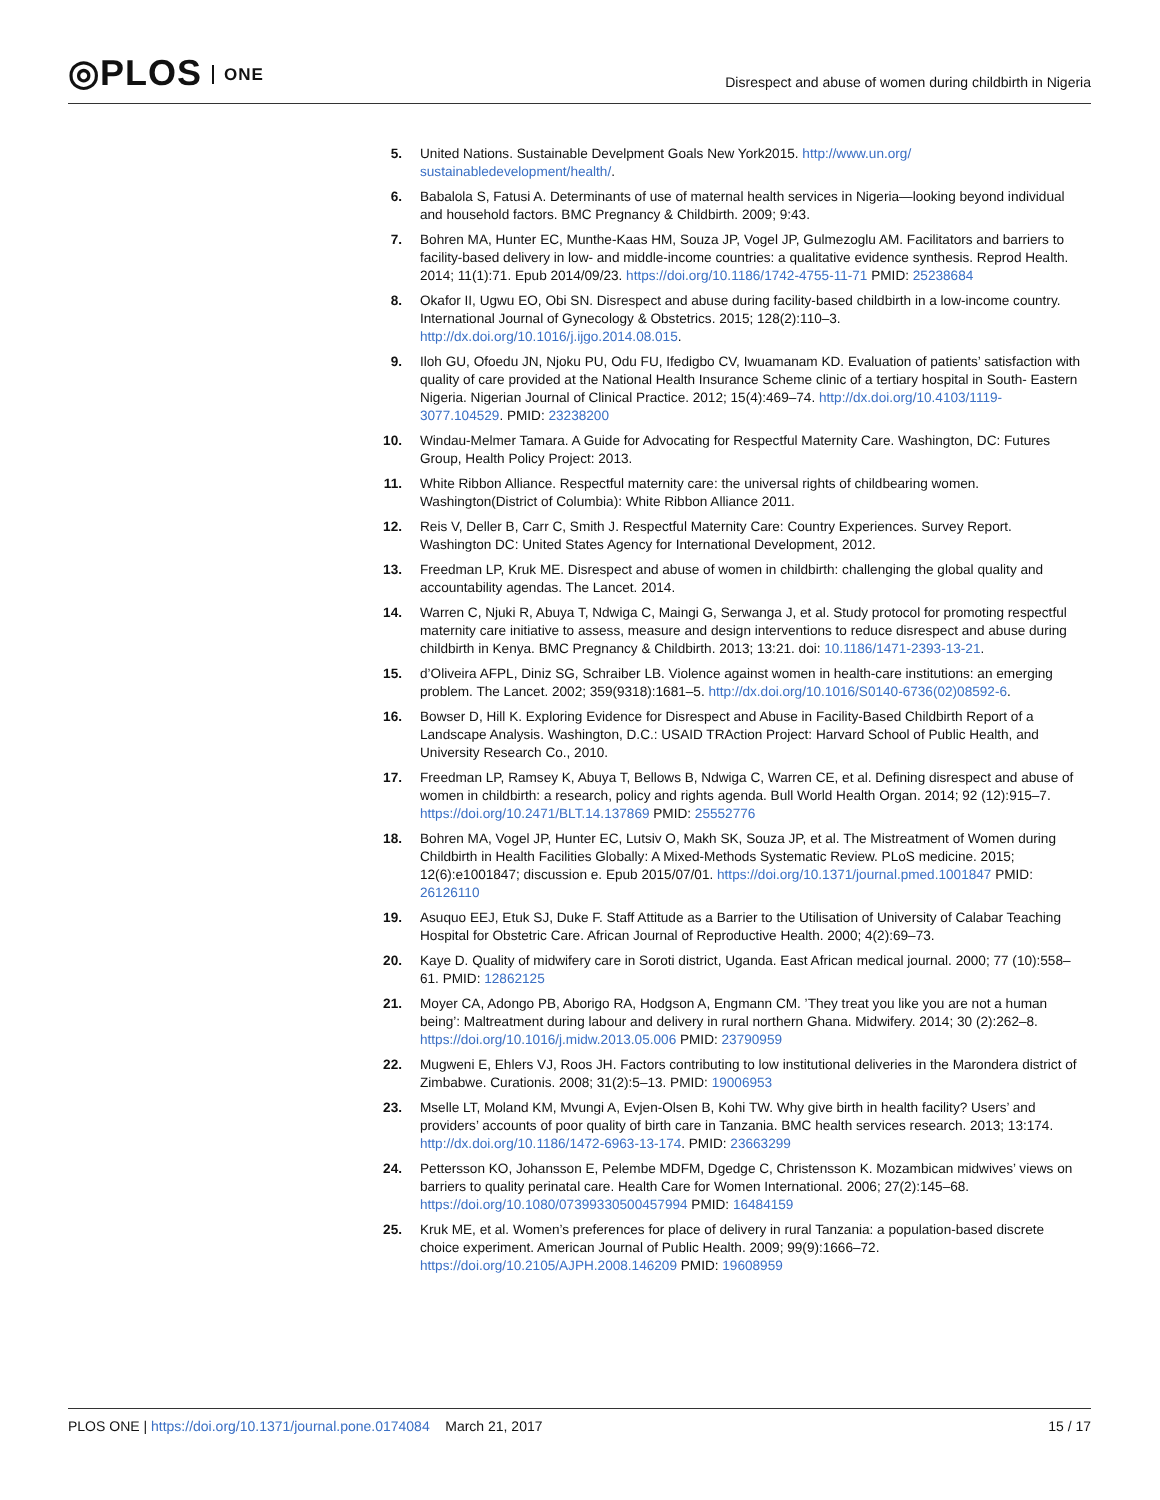◎PLOS ONE
Disrespect and abuse of women during childbirth in Nigeria
5. United Nations. Sustainable Develpment Goals New York2015. http://www.un.org/ sustainabledevelopment/health/.
6. Babalola S, Fatusi A. Determinants of use of maternal health services in Nigeria—looking beyond individual and household factors. BMC Pregnancy & Childbirth. 2009; 9:43.
7. Bohren MA, Hunter EC, Munthe-Kaas HM, Souza JP, Vogel JP, Gulmezoglu AM. Facilitators and barriers to facility-based delivery in low- and middle-income countries: a qualitative evidence synthesis. Reprod Health. 2014; 11(1):71. Epub 2014/09/23. https://doi.org/10.1186/1742-4755-11-71 PMID: 25238684
8. Okafor II, Ugwu EO, Obi SN. Disrespect and abuse during facility-based childbirth in a low-income country. International Journal of Gynecology & Obstetrics. 2015; 128(2):110–3. http://dx.doi.org/10.1016/j.ijgo.2014.08.015.
9. Iloh GU, Ofoedu JN, Njoku PU, Odu FU, Ifedigbo CV, Iwuamanam KD. Evaluation of patients’ satisfaction with quality of care provided at the National Health Insurance Scheme clinic of a tertiary hospital in South- Eastern Nigeria. Nigerian Journal of Clinical Practice. 2012; 15(4):469–74. http://dx.doi.org/10.4103/1119-3077.104529. PMID: 23238200
10.
Windau-Melmer Tamara. A Guide for Advocating for Respectful Maternity Care. Washington, DC: Futures Group, Health Policy Project: 2013.
11.
White Ribbon Alliance. Respectful maternity care: the universal rights of childbearing women. Washington(District of Columbia): White Ribbon Alliance 2011.
12.
Reis V, Deller B, Carr C, Smith J. Respectful Maternity Care: Country Experiences. Survey Report. Washington DC: United States Agency for International Development, 2012.
13.
Freedman LP, Kruk ME. Disrespect and abuse of women in childbirth: challenging the global quality and accountability agendas. The Lancet. 2014.
14.
Warren C, Njuki R, Abuya T, Ndwiga C, Maingi G, Serwanga J, et al. Study protocol for promoting respectful maternity care initiative to assess, measure and design interventions to reduce disrespect and abuse during childbirth in Kenya. BMC Pregnancy & Childbirth. 2013; 13:21. doi: 10.1186/1471-2393-13-21.
15.
d’Oliveira AFPL, Diniz SG, Schraiber LB. Violence against women in health-care institutions: an emerging problem. The Lancet. 2002; 359(9318):1681–5. http://dx.doi.org/10.1016/S0140-6736(02)08592-6.
16.
Bowser D, Hill K. Exploring Evidence for Disrespect and Abuse in Facility-Based Childbirth Report of a Landscape Analysis. Washington, D.C.: USAID TRAction Project: Harvard School of Public Health, and University Research Co., 2010.
17.
Freedman LP, Ramsey K, Abuya T, Bellows B, Ndwiga C, Warren CE, et al. Defining disrespect and abuse of women in childbirth: a research, policy and rights agenda. Bull World Health Organ. 2014; 92 (12):915–7. https://doi.org/10.2471/BLT.14.137869 PMID: 25552776
18.
Bohren MA, Vogel JP, Hunter EC, Lutsiv O, Makh SK, Souza JP, et al. The Mistreatment of Women during Childbirth in Health Facilities Globally: A Mixed-Methods Systematic Review. PLoS medicine. 2015; 12(6):e1001847; discussion e. Epub 2015/07/01. https://doi.org/10.1371/journal.pmed.1001847 PMID: 26126110
19.
Asuquo EEJ, Etuk SJ, Duke F. Staff Attitude as a Barrier to the Utilisation of University of Calabar Teaching Hospital for Obstetric Care. African Journal of Reproductive Health. 2000; 4(2):69–73.
20.
Kaye D. Quality of midwifery care in Soroti district, Uganda. East African medical journal. 2000; 77 (10):558–61. PMID: 12862125
21.
Moyer CA, Adongo PB, Aborigo RA, Hodgson A, Engmann CM. ’They treat you like you are not a human being’: Maltreatment during labour and delivery in rural northern Ghana. Midwifery. 2014; 30 (2):262–8. https://doi.org/10.1016/j.midw.2013.05.006 PMID: 23790959
22.
Mugweni E, Ehlers VJ, Roos JH. Factors contributing to low institutional deliveries in the Marondera district of Zimbabwe. Curationis. 2008; 31(2):5–13. PMID: 19006953
23.
Mselle LT, Moland KM, Mvungi A, Evjen-Olsen B, Kohi TW. Why give birth in health facility? Users’ and providers’ accounts of poor quality of birth care in Tanzania. BMC health services research. 2013; 13:174. http://dx.doi.org/10.1186/1472-6963-13-174. PMID: 23663299
24.
Pettersson KO, Johansson E, Pelembe MDFM, Dgedge C, Christensson K. Mozambican midwives’ views on barriers to quality perinatal care. Health Care for Women International. 2006; 27(2):145–68. https://doi.org/10.1080/07399330500457994 PMID: 16484159
25.
Kruk ME, et al. Women’s preferences for place of delivery in rural Tanzania: a population-based discrete choice experiment. American Journal of Public Health. 2009; 99(9):1666–72. https://doi.org/10.2105/AJPH.2008.146209 PMID: 19608959
PLOS ONE | https://doi.org/10.1371/journal.pone.0174084 March 21, 2017
15 / 17